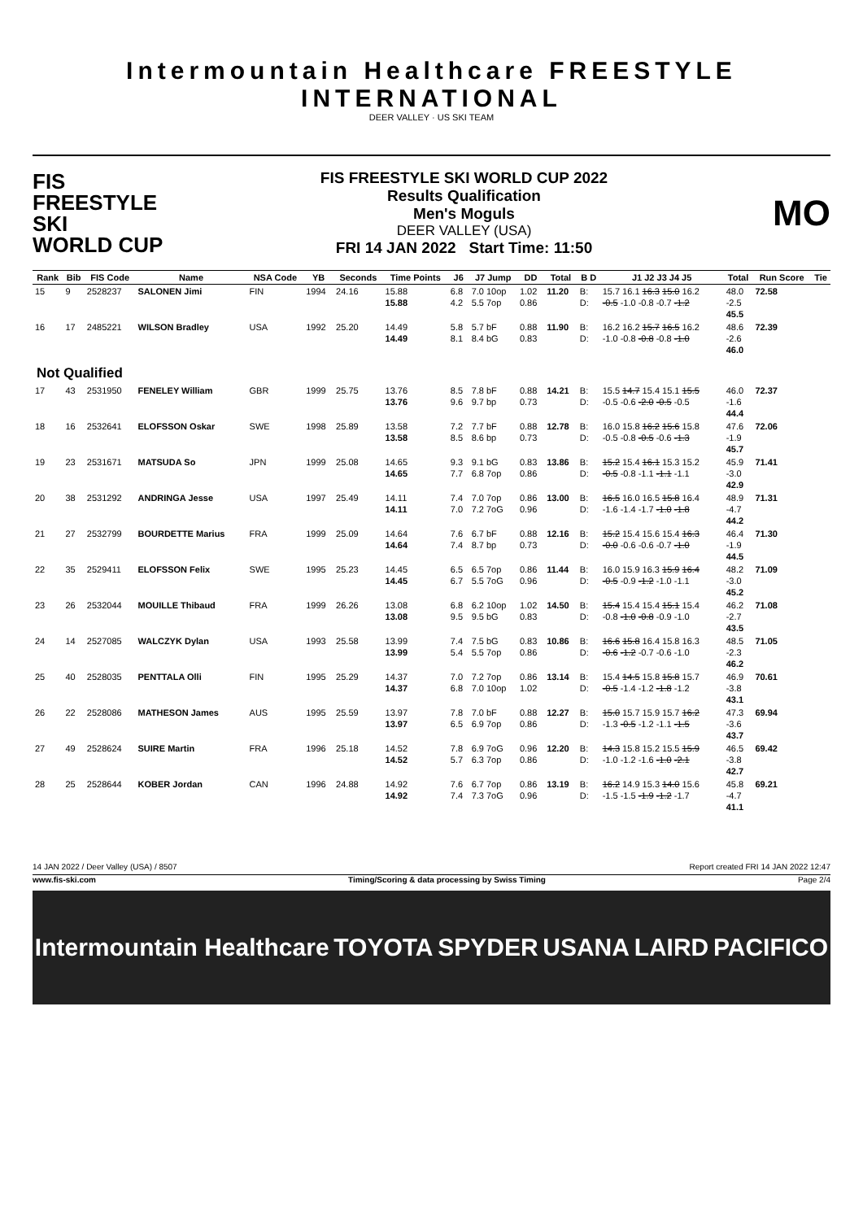Intermountain Healthcare FREESTYLE INTERNATIONAL
DEER VALLEY · US SKI TEAM
FIS
FREESTYLE SKI
WORLD CUP
FIS FREESTYLE SKI WORLD CUP 2022
Results Qualification
Men's Moguls
DEER VALLEY (USA)
FRI 14 JAN 2022 Start Time: 11:50
MO
| Rank | Bib | FIS Code | Name | NSA Code | YB | Seconds | Time Points | J6 | J7 Jump | DD | Total | B D | J1 J2 J3 J4 J5 | Total | Run Score | Tie |
| --- | --- | --- | --- | --- | --- | --- | --- | --- | --- | --- | --- | --- | --- | --- | --- | --- |
| 15 | 9 | 2528237 | SALONEN Jimi | FIN | 1994 | 24.16 | 15.88 15.88 | 6.8 4.2 | 7.0 10op 5.5 7op | 1.02 0.86 | 11.20 | B: D: | 15.7 16.1 16.3 15.0 16.2 -0.5 -1.0 -0.8 -0.7 -1.2 | 48.0 -2.5 45.5 | 72.58 | |
| 16 | 17 | 2485221 | WILSON Bradley | USA | 1992 | 25.20 | 14.49 14.49 | 5.8 8.1 | 5.7 bF 8.4 bG | 0.88 0.83 | 11.90 | B: D: | 16.2 16.2 15.7 16.5 16.2 -1.0 -0.8 -0.8 -0.8 -1.0 | 48.6 -2.6 46.0 | 72.39 | |
| Not Qualified | | | | | | | | | | | | | | | | |
| 17 | 43 | 2531950 | FENELEY William | GBR | 1999 | 25.75 | 13.76 13.76 | 8.5 9.6 | 7.8 bF 9.7 bp | 0.88 0.73 | 14.21 | B: D: | 15.5 14.7 15.4 15.1 15.5 -0.5 -0.6 -2.0 -0.5 -0.5 | 46.0 -1.6 44.4 | 72.37 | |
| 18 | 16 | 2532641 | ELOFSSON Oskar | SWE | 1998 | 25.89 | 13.58 13.58 | 7.2 8.5 | 7.7 bF 8.6 bp | 0.88 0.73 | 12.78 | B: D: | 16.0 15.8 16.2 15.6 15.8 -0.5 -0.8 -0.5 -0.6 -1.3 | 47.6 -1.9 45.7 | 72.06 | |
| 19 | 23 | 2531671 | MATSUDA So | JPN | 1999 | 25.08 | 14.65 14.65 | 9.3 7.7 | 9.1 bG 6.8 7op | 0.83 0.86 | 13.86 | B: D: | 15.2 15.4 16.1 15.3 15.2 -0.5 -0.8 -1.1 -1.1 -1.1 | 45.9 -3.0 42.9 | 71.41 | |
| 20 | 38 | 2531292 | ANDRINGA Jesse | USA | 1997 | 25.49 | 14.11 14.11 | 7.4 7.0 | 7.0 7op 7.2 7oG | 0.86 0.96 | 13.00 | B: D: | 16.5 16.0 16.5 15.8 16.4 -1.6 -1.4 -1.7 -1.0 -1.8 | 48.9 -4.7 44.2 | 71.31 | |
| 21 | 27 | 2532799 | BOURDETTE Marius | FRA | 1999 | 25.09 | 14.64 14.64 | 7.6 7.4 | 6.7 bF 8.7 bp | 0.88 0.73 | 12.16 | B: D: | 15.2 15.4 15.6 15.4 16.3 -0.0 -0.6 -0.6 -0.7 -1.0 | 46.4 -1.9 44.5 | 71.30 | |
| 22 | 35 | 2529411 | ELOFSSON Felix | SWE | 1995 | 25.23 | 14.45 14.45 | 6.5 6.7 | 6.5 7op 5.5 7oG | 0.86 0.96 | 11.44 | B: D: | 16.0 15.9 16.3 15.9 16.4 -0.5 -0.9 -1.2 -1.0 -1.1 | 48.2 -3.0 45.2 | 71.09 | |
| 23 | 26 | 2532044 | MOUILLE Thibaud | FRA | 1999 | 26.26 | 13.08 13.08 | 6.8 9.5 | 6.2 10op 9.5 bG | 1.02 0.83 | 14.50 | B: D: | 15.4 15.4 15.4 15.1 15.4 -0.8 -1.0 -0.8 -0.9 -1.0 | 46.2 -2.7 43.5 | 71.08 | |
| 24 | 14 | 2527085 | WALCZYK Dylan | USA | 1993 | 25.58 | 13.99 13.99 | 7.4 5.4 | 7.5 bG 5.5 7op | 0.83 0.86 | 10.86 | B: D: | 16.6 15.8 16.4 15.8 16.3 -0.6 -1.2 -0.7 -0.6 -1.0 | 48.5 -2.3 46.2 | 71.05 | |
| 25 | 40 | 2528035 | PENTTALA Olli | FIN | 1995 | 25.29 | 14.37 14.37 | 7.0 6.8 | 7.2 7op 7.0 10op | 0.86 1.02 | 13.14 | B: D: | 15.4 14.5 15.8 15.8 15.7 -0.5 -1.4 -1.2 -1.8 -1.2 | 46.9 -3.8 43.1 | 70.61 | |
| 26 | 22 | 2528086 | MATHESON James | AUS | 1995 | 25.59 | 13.97 13.97 | 7.8 6.5 | 7.0 bF 6.9 7op | 0.88 0.86 | 12.27 | B: D: | 15.0 15.7 15.9 15.7 16.2 -1.3 -0.5 -1.2 -1.1 -1.5 | 47.3 -3.6 43.7 | 69.94 | |
| 27 | 49 | 2528624 | SUIRE Martin | FRA | 1996 | 25.18 | 14.52 14.52 | 7.8 5.7 | 6.9 7oG 6.3 7op | 0.96 0.86 | 12.20 | B: D: | 14.3 15.8 15.2 15.5 15.9 -1.0 -1.2 -1.6 -1.0 -2.1 | 46.5 -3.8 42.7 | 69.42 | |
| 28 | 25 | 2528644 | KOBER Jordan | CAN | 1996 | 24.88 | 14.92 14.92 | 7.6 7.4 | 6.7 7op 7.3 7oG | 0.86 0.96 | 13.19 | B: D: | 16.2 14.9 15.3 14.0 15.6 -1.5 -1.5 -1.9 -1.2 -1.7 | 45.8 -4.7 41.1 | 69.21 | |
14 JAN 2022 / Deer Valley (USA) / 8507 Report created FRI 14 JAN 2022 12:47
www.fis-ski.com Timing/Scoring & data processing by Swiss Timing Page 2/4
Intermountain Healthcare TOYOTA SPYDER USANA LAIRD PACIFICO